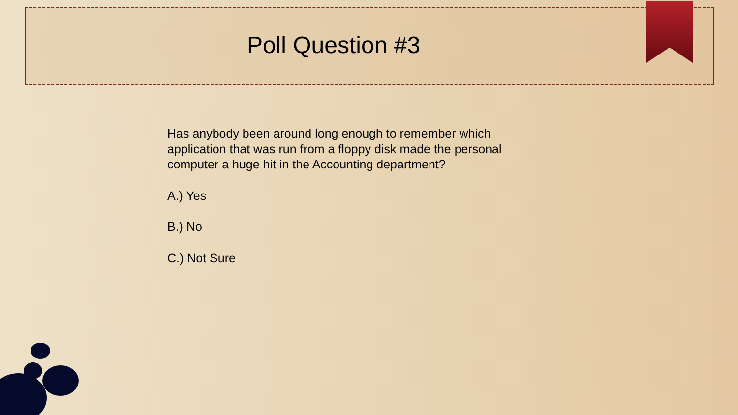Poll Question #3
Has anybody been around long enough to remember which application that was run from a floppy disk made the personal computer a huge hit in the Accounting department?
A.) Yes
B.) No
C.) Not Sure